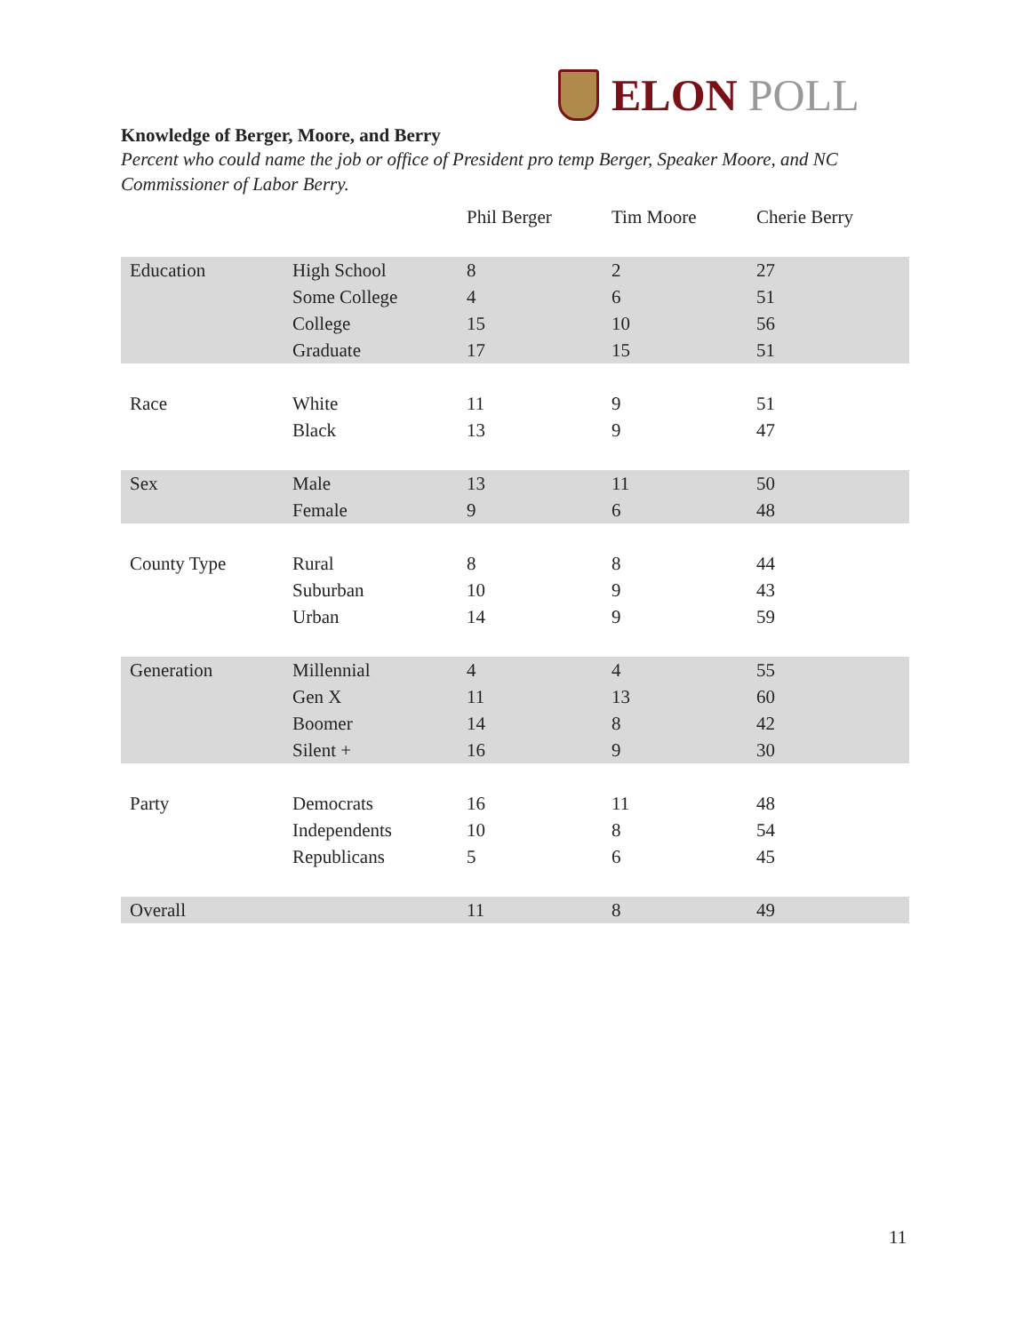ELON POLL
Knowledge of Berger, Moore, and Berry
Percent who could name the job or office of President pro temp Berger, Speaker Moore, and NC Commissioner of Labor Berry.
| | | Phil Berger | Tim Moore | Cherie Berry |
| --- | --- | --- | --- | --- |
| Education | High School | 8 | 2 | 27 |
| | Some College | 4 | 6 | 51 |
| | College | 15 | 10 | 56 |
| | Graduate | 17 | 15 | 51 |
| Race | White | 11 | 9 | 51 |
| | Black | 13 | 9 | 47 |
| Sex | Male | 13 | 11 | 50 |
| | Female | 9 | 6 | 48 |
| County Type | Rural | 8 | 8 | 44 |
| | Suburban | 10 | 9 | 43 |
| | Urban | 14 | 9 | 59 |
| Generation | Millennial | 4 | 4 | 55 |
| | Gen X | 11 | 13 | 60 |
| | Boomer | 14 | 8 | 42 |
| | Silent + | 16 | 9 | 30 |
| Party | Democrats | 16 | 11 | 48 |
| | Independents | 10 | 8 | 54 |
| | Republicans | 5 | 6 | 45 |
| Overall | | 11 | 8 | 49 |
11